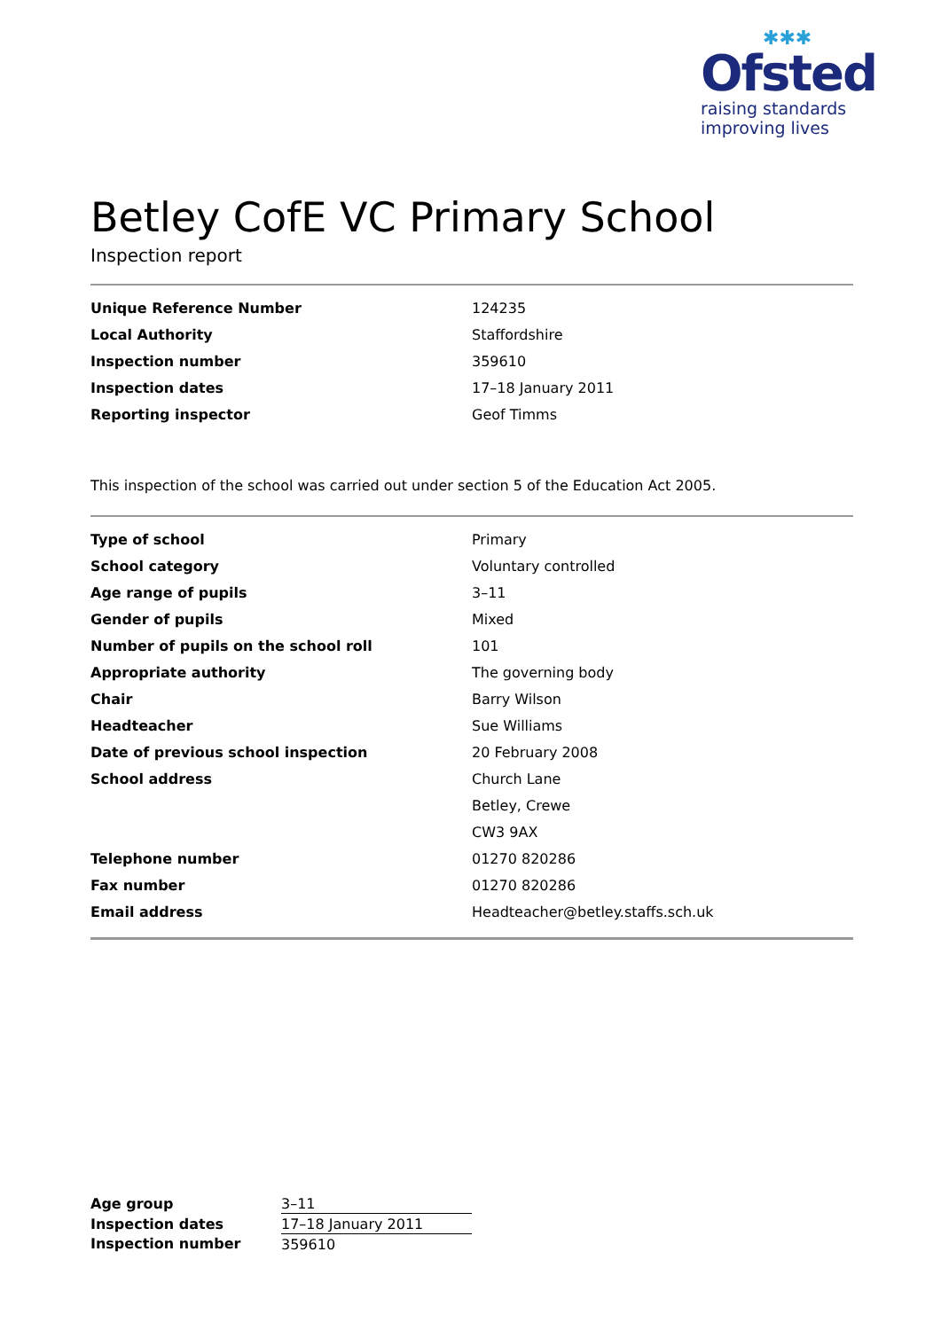✱✱✱
Ofsted
raising standards
improving lives
Betley CofE VC Primary School
Inspection report
| Unique Reference Number | 124235 |
| Local Authority | Staffordshire |
| Inspection number | 359610 |
| Inspection dates | 17–18 January 2011 |
| Reporting inspector | Geof Timms |
This inspection of the school was carried out under section 5 of the Education Act 2005.
| Type of school | Primary |
| School category | Voluntary controlled |
| Age range of pupils | 3–11 |
| Gender of pupils | Mixed |
| Number of pupils on the school roll | 101 |
| Appropriate authority | The governing body |
| Chair | Barry Wilson |
| Headteacher | Sue Williams |
| Date of previous school inspection | 20 February 2008 |
| School address | Church Lane |
| | Betley, Crewe |
| | CW3 9AX |
| Telephone number | 01270 820286 |
| Fax number | 01270 820286 |
| Email address | Headteacher@betley.staffs.sch.uk |
| Age group | 3–11 |
| Inspection dates | 17–18 January 2011 |
| Inspection number | 359610 |